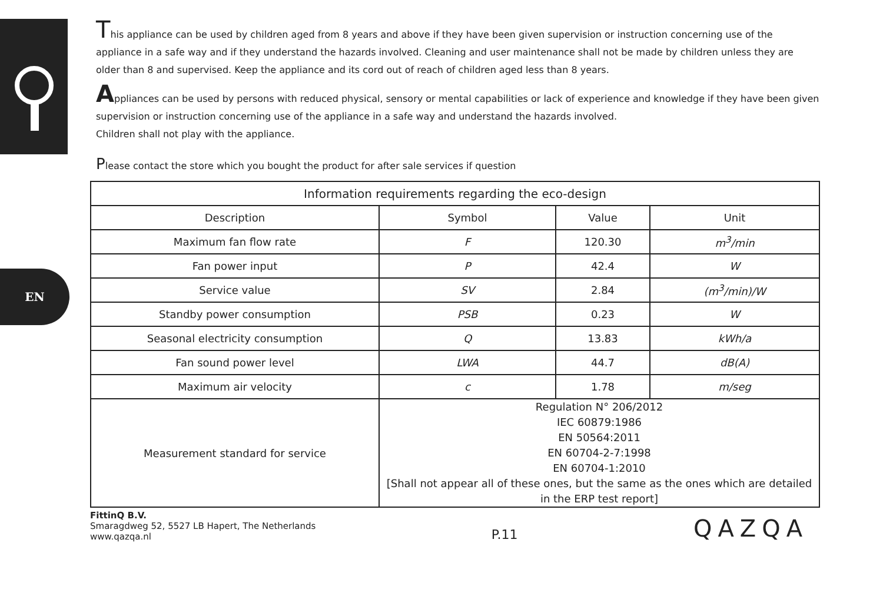EN
This appliance can be used by children aged from 8 years and above if they have been given supervision or instruction concerning use of the appliance in a safe way and if they understand the hazards involved. Cleaning and user maintenance shall not be made by children unless they are older than 8 and supervised. Keep the appliance and its cord out of reach of children aged less than 8 years.
Appliances can be used by persons with reduced physical, sensory or mental capabilities or lack of experience and knowledge if they have been given supervision or instruction concerning use of the appliance in a safe way and understand the hazards involved.
Children shall not play with the appliance.
Please contact the store which you bought the product for after sale services if question
| Information requirements regarding the eco-design | | | |
| --- | --- | --- | --- |
| Description | Symbol | Value | Unit |
| Maximum fan flow rate | F | 120.30 | m<sup>3</sup>/min |
| Fan power input | P | 42.4 | W |
| Service value | SV | 2.84 | (m<sup>3</sup>/min)/W |
| Standby power consumption | PSB | 0.23 | W |
| Seasonal electricity consumption | Q | 13.83 | kWh/a |
| Fan sound power level | LWA | 44.7 | dB(A) |
| Maximum air velocity | c | 1.78 | m/seg |
| Measurement standard for service | Regulation N° 206/2012 IEC 60879:1986 EN 50564:2011 EN 60704-2-7:1998 EN 60704-1:2010 [Shall not appear all of these ones, but the same as the ones which are detailed in the ERP test report] | | |
FittinQ B.V.
Smaragdweg 52, 5527 LB Hapert, The Netherlands
www.qazqa.nl
P.11
QAZQA